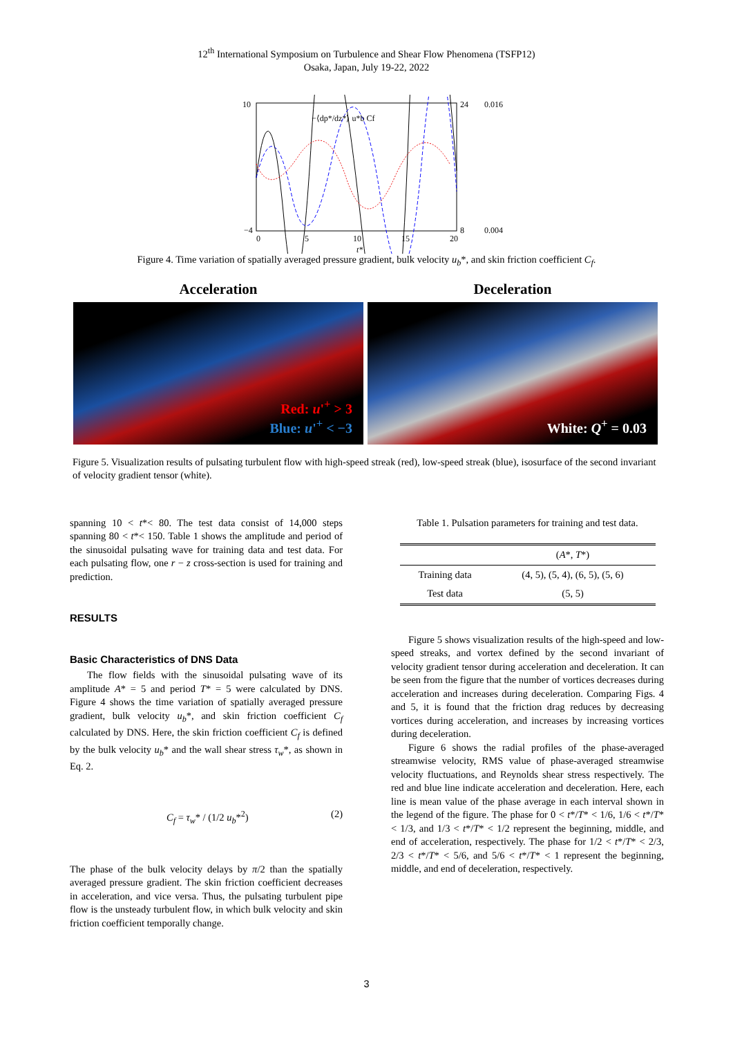12<sup>th</sup> International Symposium on Turbulence and Shear Flow Phenomena (TSFP12)
Osaka, Japan, July 19-22, 2022
10
−4
24
8
0.016
0.004
0
5
10
15
20
t*
−⟨dp*/dz*⟩ u*b Cf
Figure 4. Time variation of spatially averaged pressure gradient, bulk velocity u<sub>b</sub>*, and skin friction coefficient C<sub>f</sub>.
Acceleration
Red: u'<sup>+</sup> > 3
Blue: u'<sup>+</sup> < −3
Deceleration
White: Q<sup>+</sup> = 0.03
Figure 5. Visualization results of pulsating turbulent flow with high-speed streak (red), low-speed streak (blue), isosurface of the second invariant of velocity gradient tensor (white).
spanning 10 < t*< 80. The test data consist of 14,000 steps spanning 80 < t*< 150. Table 1 shows the amplitude and period of the sinusoidal pulsating wave for training data and test data. For each pulsating flow, one r − z cross-section is used for training and prediction.
RESULTS
Basic Characteristics of DNS Data
The flow fields with the sinusoidal pulsating wave of its amplitude A* = 5 and period T* = 5 were calculated by DNS. Figure 4 shows the time variation of spatially averaged pressure gradient, bulk velocity u<sub>b</sub>*, and skin friction coefficient C<sub>f</sub> calculated by DNS. Here, the skin friction coefficient C<sub>f</sub> is defined by the bulk velocity u<sub>b</sub>* and the wall shear stress τ<sub>w</sub>*, as shown in Eq. 2.
C<sub>f</sub> = τ<sub>w</sub>* / (1/2 u<sub>b</sub>*<sup>2</sup>) (2)
The phase of the bulk velocity delays by π/2 than the spatially averaged pressure gradient. The skin friction coefficient decreases in acceleration, and vice versa. Thus, the pulsating turbulent pipe flow is the unsteady turbulent flow, in which bulk velocity and skin friction coefficient temporally change.
Table 1. Pulsation parameters for training and test data.
| | ( A *, T *) |
| --- | --- |
| Training data | (4, 5), (5, 4), (6, 5), (5, 6) |
| Test data | (5, 5) |
Figure 5 shows visualization results of the high-speed and low-speed streaks, and vortex defined by the second invariant of velocity gradient tensor during acceleration and deceleration. It can be seen from the figure that the number of vortices decreases during acceleration and increases during deceleration. Comparing Figs. 4 and 5, it is found that the friction drag reduces by decreasing vortices during acceleration, and increases by increasing vortices during deceleration.
Figure 6 shows the radial profiles of the phase-averaged streamwise velocity, RMS value of phase-averaged streamwise velocity fluctuations, and Reynolds shear stress respectively. The red and blue line indicate acceleration and deceleration. Here, each line is mean value of the phase average in each interval shown in the legend of the figure. The phase for 0 < t*/T* < 1/6, 1/6 < t*/T* < 1/3, and 1/3 < t*/T* < 1/2 represent the beginning, middle, and end of acceleration, respectively. The phase for 1/2 < t*/T* < 2/3, 2/3 < t*/T* < 5/6, and 5/6 < t*/T* < 1 represent the beginning, middle, and end of deceleration, respectively.
3